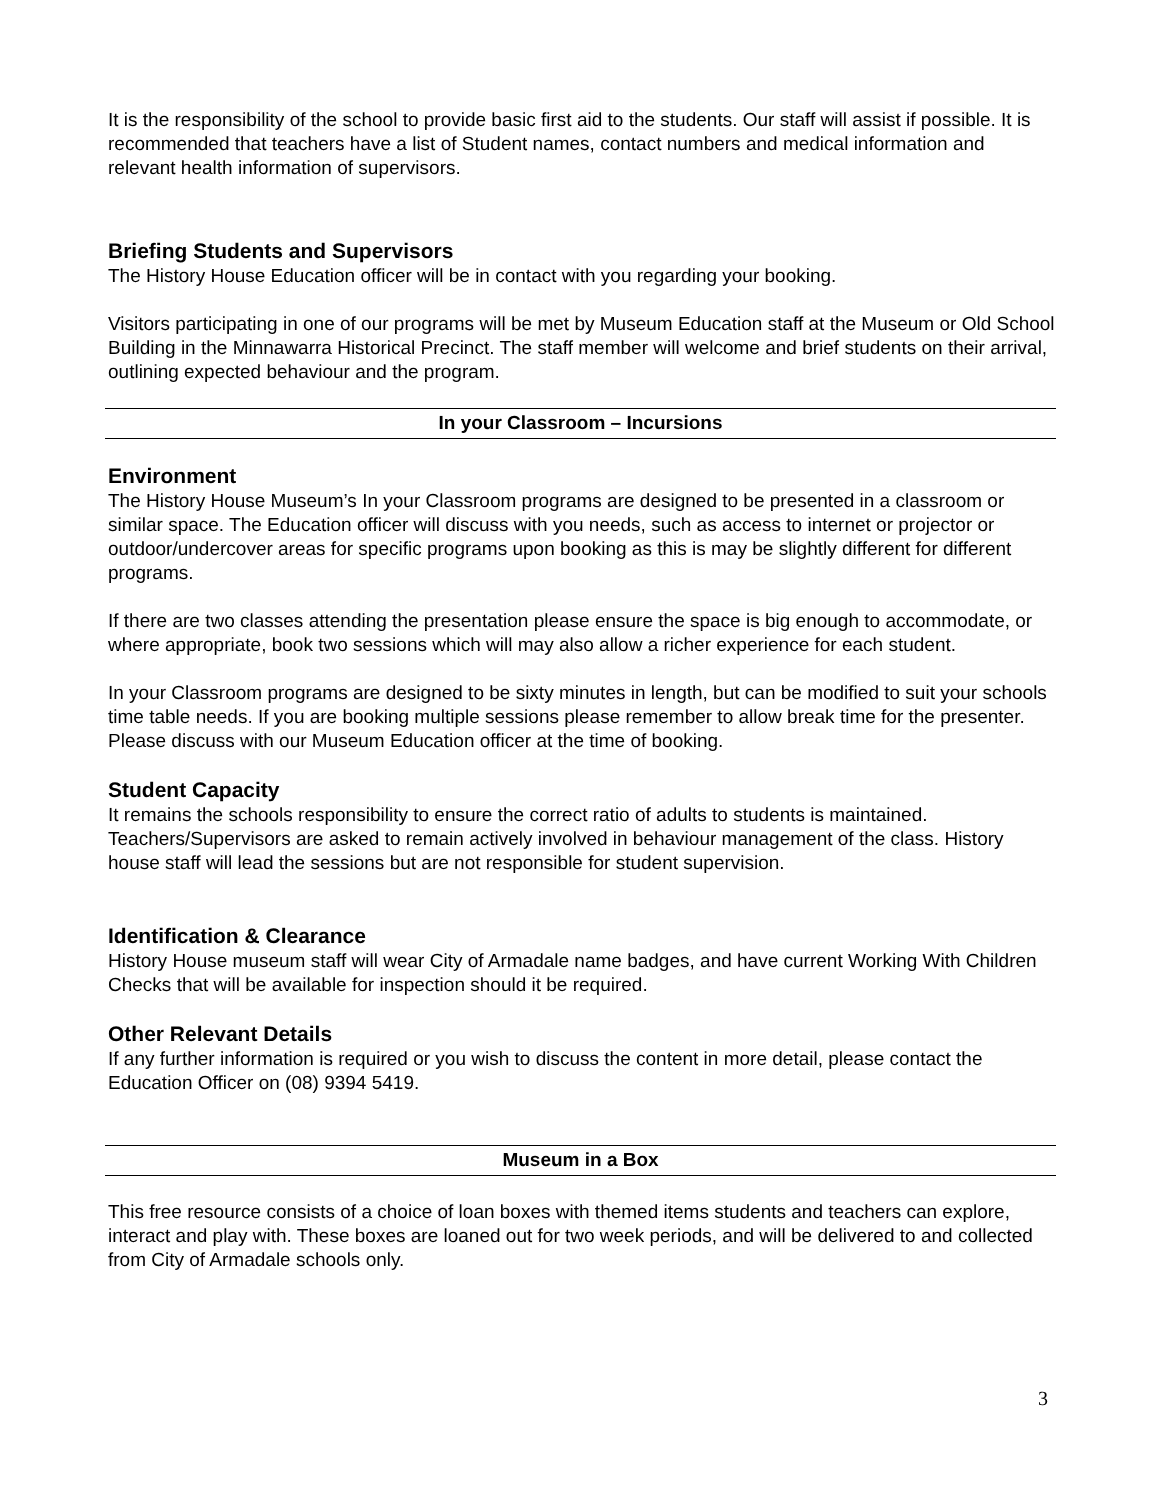It is the responsibility of the school to provide basic first aid to the students. Our staff will assist if possible. It is recommended that teachers have a list of Student names, contact numbers and medical information and relevant health information of supervisors.
Briefing Students and Supervisors
The History House Education officer will be in contact with you regarding your booking.
Visitors participating in one of our programs will be met by Museum Education staff at the Museum or Old School Building in the Minnawarra Historical Precinct. The staff member will welcome and brief students on their arrival, outlining expected behaviour and the program.
In your Classroom – Incursions
Environment
The History House Museum’s In your Classroom programs are designed to be presented in a classroom or similar space. The Education officer will discuss with you needs, such as access to internet or projector or outdoor/undercover areas for specific programs upon booking as this is may be slightly different for different programs.
If there are two classes attending the presentation please ensure the space is big enough to accommodate, or where appropriate, book two sessions which will may also allow a richer experience for each student.
In your Classroom programs are designed to be sixty minutes in length, but can be modified to suit your schools time table needs. If you are booking multiple sessions please remember to allow break time for the presenter. Please discuss with our Museum Education officer at the time of booking.
Student Capacity
It remains the schools responsibility to ensure the correct ratio of adults to students is maintained. Teachers/Supervisors are asked to remain actively involved in behaviour management of the class. History house staff will lead the sessions but are not responsible for student supervision.
Identification & Clearance
History House museum staff will wear City of Armadale name badges, and have current Working With Children Checks that will be available for inspection should it be required.
Other Relevant Details
If any further information is required or you wish to discuss the content in more detail, please contact the Education Officer on (08) 9394 5419.
Museum in a Box
This free resource consists of a choice of loan boxes with themed items students and teachers can explore, interact and play with. These boxes are loaned out for two week periods, and will be delivered to and collected from City of Armadale schools only.
3